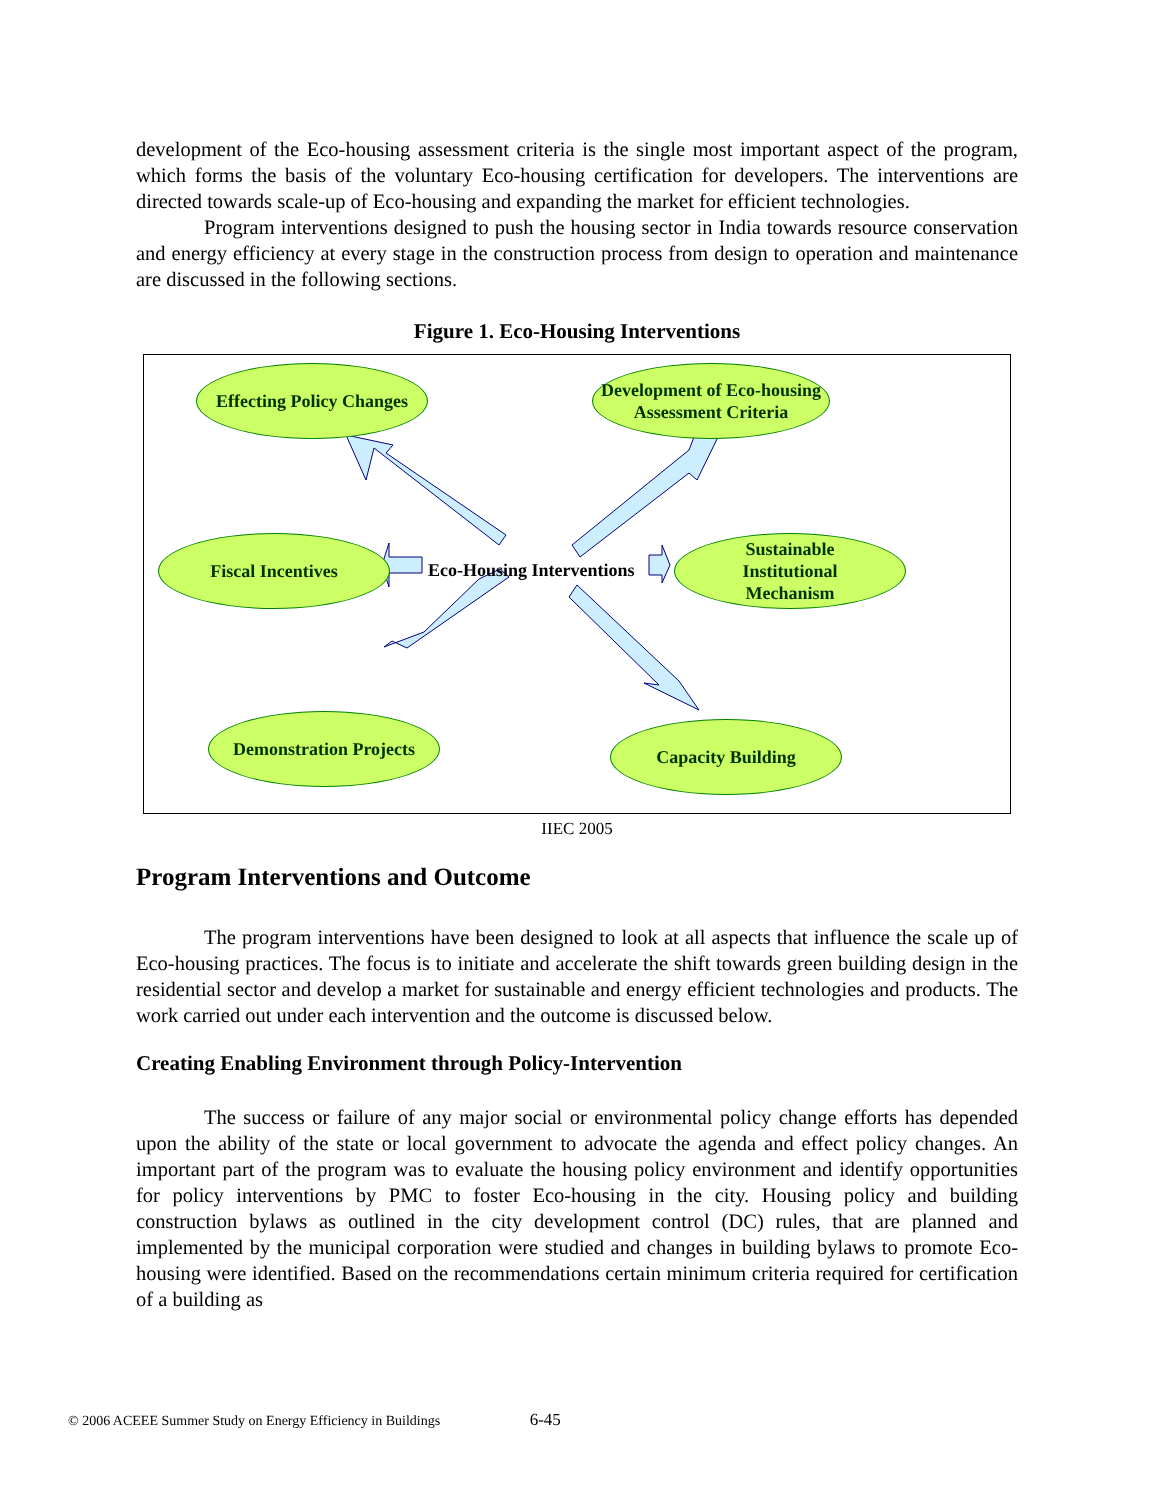development of the Eco-housing assessment criteria is the single most important aspect of the program, which forms the basis of the voluntary Eco-housing certification for developers. The interventions are directed towards scale-up of Eco-housing and expanding the market for efficient technologies.
Program interventions designed to push the housing sector in India towards resource conservation and energy efficiency at every stage in the construction process from design to operation and maintenance are discussed in the following sections.
Figure 1. Eco-Housing Interventions
Effecting Policy Changes
Development of Eco-housing
Assessment Criteria
Fiscal Incentives
Eco-Housing Interventions
Sustainable
Institutional
Mechanism
Demonstration Projects
Capacity Building
IIEC 2005
Program Interventions and Outcome
The program interventions have been designed to look at all aspects that influence the scale up of Eco-housing practices. The focus is to initiate and accelerate the shift towards green building design in the residential sector and develop a market for sustainable and energy efficient technologies and products. The work carried out under each intervention and the outcome is discussed below.
Creating Enabling Environment through Policy-Intervention
The success or failure of any major social or environmental policy change efforts has depended upon the ability of the state or local government to advocate the agenda and effect policy changes. An important part of the program was to evaluate the housing policy environment and identify opportunities for policy interventions by PMC to foster Eco-housing in the city. Housing policy and building construction bylaws as outlined in the city development control (DC) rules, that are planned and implemented by the municipal corporation were studied and changes in building bylaws to promote Eco-housing were identified. Based on the recommendations certain minimum criteria required for certification of a building as
© 2006 ACEEE Summer Study on Energy Efficiency in Buildings 6-45